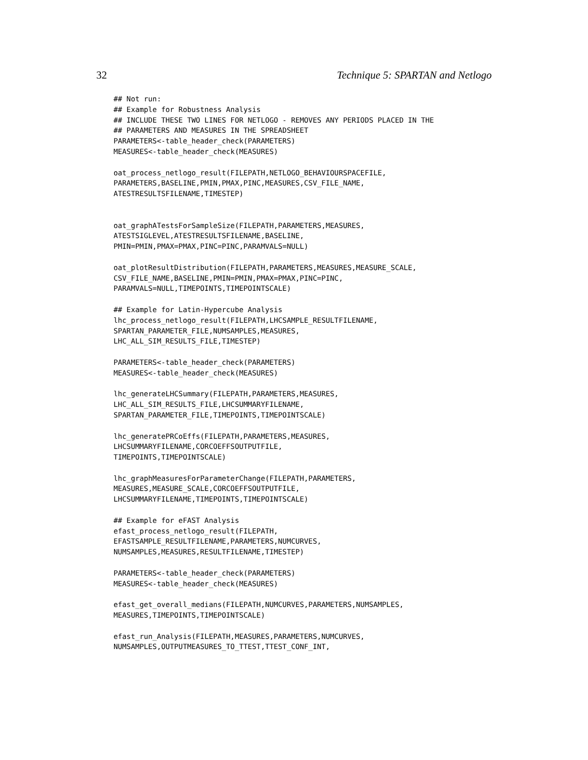32 Technique 5: SPARTAN and Netlogo
## Not run:
## Example for Robustness Analysis
## INCLUDE THESE TWO LINES FOR NETLOGO - REMOVES ANY PERIODS PLACED IN THE
## PARAMETERS AND MEASURES IN THE SPREADSHEET
PARAMETERS<-table_header_check(PARAMETERS)
MEASURES<-table_header_check(MEASURES)

oat_process_netlogo_result(FILEPATH,NETLOGO_BEHAVIOURSPACEFILE,
PARAMETERS,BASELINE,PMIN,PMAX,PINC,MEASURES,CSV_FILE_NAME,
ATESTRESULTSFILENAME,TIMESTEP)


oat_graphATestsForSampleSize(FILEPATH,PARAMETERS,MEASURES,
ATESTSIGLEVEL,ATESTRESULTSFILENAME,BASELINE,
PMIN=PMIN,PMAX=PMAX,PINC=PINC,PARAMVALS=NULL)

oat_plotResultDistribution(FILEPATH,PARAMETERS,MEASURES,MEASURE_SCALE,
CSV_FILE_NAME,BASELINE,PMIN=PMIN,PMAX=PMAX,PINC=PINC,
PARAMVALS=NULL,TIMEPOINTS,TIMEPOINTSCALE)

## Example for Latin-Hypercube Analysis
lhc_process_netlogo_result(FILEPATH,LHCSAMPLE_RESULTFILENAME,
SPARTAN_PARAMETER_FILE,NUMSAMPLES,MEASURES,
LHC_ALL_SIM_RESULTS_FILE,TIMESTEP)

PARAMETERS<-table_header_check(PARAMETERS)
MEASURES<-table_header_check(MEASURES)

lhc_generateLHCSummary(FILEPATH,PARAMETERS,MEASURES,
LHC_ALL_SIM_RESULTS_FILE,LHCSUMMARYFILENAME,
SPARTAN_PARAMETER_FILE,TIMEPOINTS,TIMEPOINTSCALE)

lhc_generatePRCoEffs(FILEPATH,PARAMETERS,MEASURES,
LHCSUMMARYFILENAME,CORCOEFFSOUTPUTFILE,
TIMEPOINTS,TIMEPOINTSCALE)

lhc_graphMeasuresForParameterChange(FILEPATH,PARAMETERS,
MEASURES,MEASURE_SCALE,CORCOEFFSOUTPUTFILE,
LHCSUMMARYFILENAME,TIMEPOINTS,TIMEPOINTSCALE)

## Example for eFAST Analysis
efast_process_netlogo_result(FILEPATH,
EFASTSAMPLE_RESULTFILENAME,PARAMETERS,NUMCURVES,
NUMSAMPLES,MEASURES,RESULTFILENAME,TIMESTEP)

PARAMETERS<-table_header_check(PARAMETERS)
MEASURES<-table_header_check(MEASURES)

efast_get_overall_medians(FILEPATH,NUMCURVES,PARAMETERS,NUMSAMPLES,
MEASURES,TIMEPOINTS,TIMEPOINTSCALE)

efast_run_Analysis(FILEPATH,MEASURES,PARAMETERS,NUMCURVES,
NUMSAMPLES,OUTPUTMEASURES_TO_TTEST,TTEST_CONF_INT,